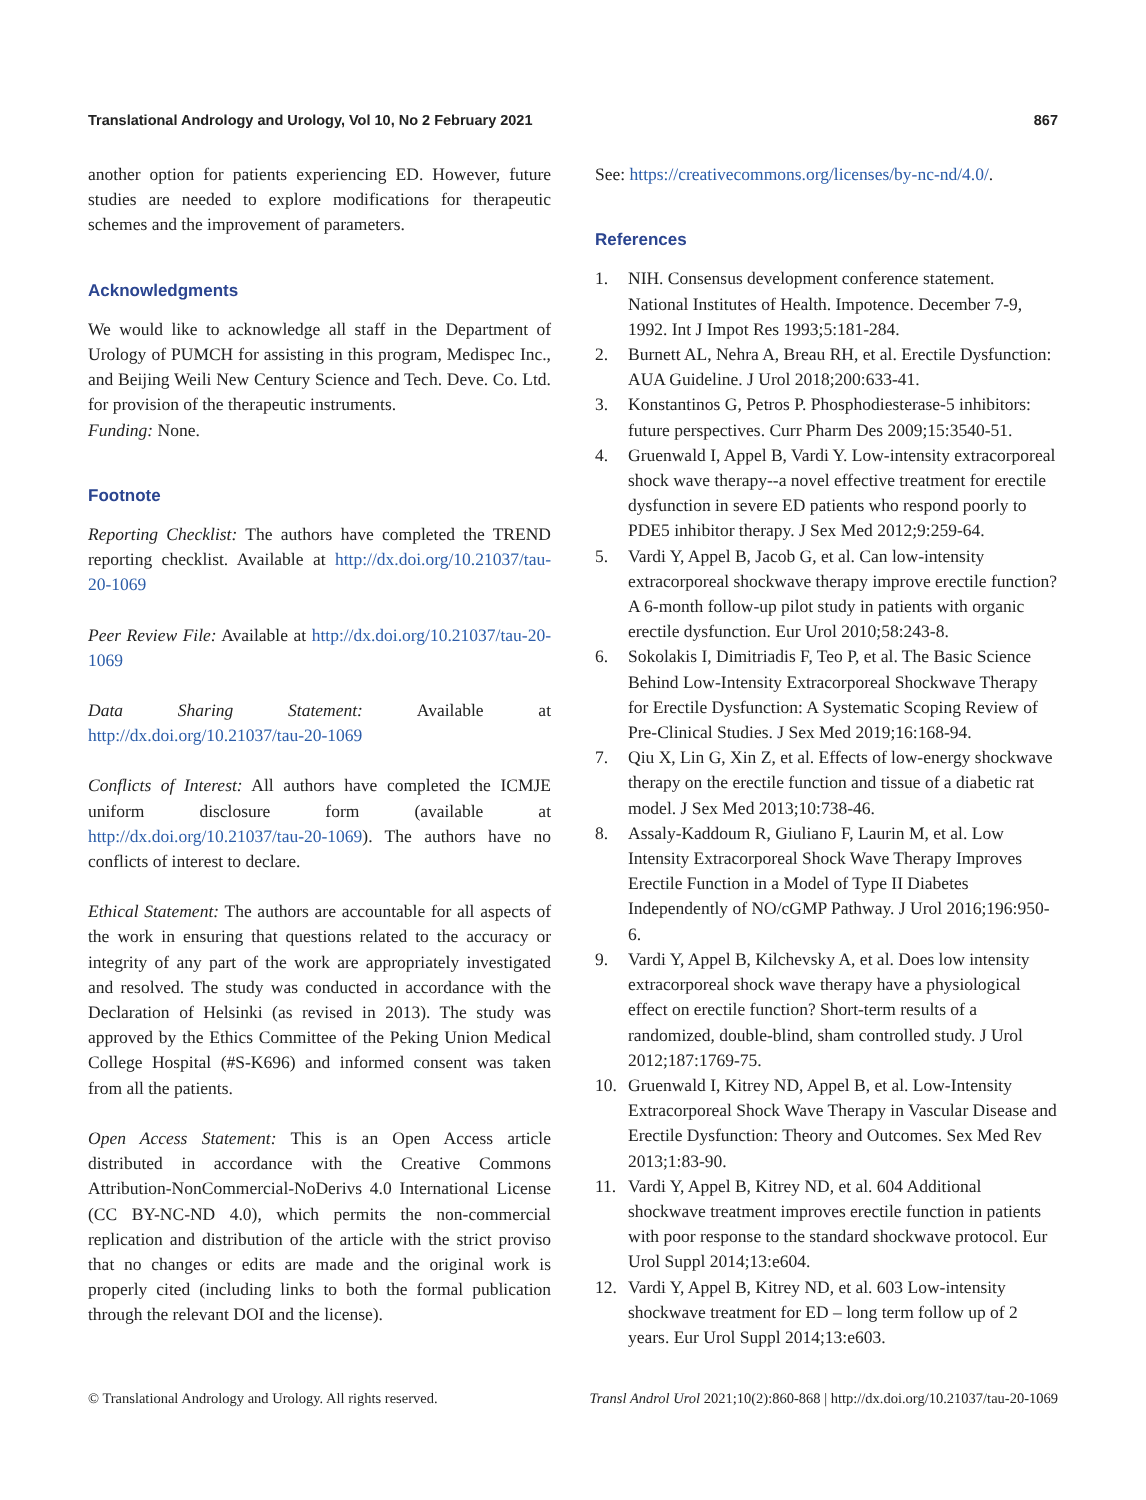Translational Andrology and Urology, Vol 10, No 2 February 2021 867
another option for patients experiencing ED. However, future studies are needed to explore modifications for therapeutic schemes and the improvement of parameters.
Acknowledgments
We would like to acknowledge all staff in the Department of Urology of PUMCH for assisting in this program, Medispec Inc., and Beijing Weili New Century Science and Tech. Deve. Co. Ltd. for provision of the therapeutic instruments.
Funding: None.
Footnote
Reporting Checklist: The authors have completed the TREND reporting checklist. Available at http://dx.doi.org/10.21037/tau-20-1069
Peer Review File: Available at http://dx.doi.org/10.21037/tau-20-1069
Data Sharing Statement: Available at http://dx.doi.org/10.21037/tau-20-1069
Conflicts of Interest: All authors have completed the ICMJE uniform disclosure form (available at http://dx.doi.org/10.21037/tau-20-1069). The authors have no conflicts of interest to declare.
Ethical Statement: The authors are accountable for all aspects of the work in ensuring that questions related to the accuracy or integrity of any part of the work are appropriately investigated and resolved. The study was conducted in accordance with the Declaration of Helsinki (as revised in 2013). The study was approved by the Ethics Committee of the Peking Union Medical College Hospital (#S-K696) and informed consent was taken from all the patients.
Open Access Statement: This is an Open Access article distributed in accordance with the Creative Commons Attribution-NonCommercial-NoDerivs 4.0 International License (CC BY-NC-ND 4.0), which permits the non-commercial replication and distribution of the article with the strict proviso that no changes or edits are made and the original work is properly cited (including links to both the formal publication through the relevant DOI and the license).
See: https://creativecommons.org/licenses/by-nc-nd/4.0/.
References
1. NIH. Consensus development conference statement. National Institutes of Health. Impotence. December 7-9, 1992. Int J Impot Res 1993;5:181-284.
2. Burnett AL, Nehra A, Breau RH, et al. Erectile Dysfunction: AUA Guideline. J Urol 2018;200:633-41.
3. Konstantinos G, Petros P. Phosphodiesterase-5 inhibitors: future perspectives. Curr Pharm Des 2009;15:3540-51.
4. Gruenwald I, Appel B, Vardi Y. Low-intensity extracorporeal shock wave therapy--a novel effective treatment for erectile dysfunction in severe ED patients who respond poorly to PDE5 inhibitor therapy. J Sex Med 2012;9:259-64.
5. Vardi Y, Appel B, Jacob G, et al. Can low-intensity extracorporeal shockwave therapy improve erectile function? A 6-month follow-up pilot study in patients with organic erectile dysfunction. Eur Urol 2010;58:243-8.
6. Sokolakis I, Dimitriadis F, Teo P, et al. The Basic Science Behind Low-Intensity Extracorporeal Shockwave Therapy for Erectile Dysfunction: A Systematic Scoping Review of Pre-Clinical Studies. J Sex Med 2019;16:168-94.
7. Qiu X, Lin G, Xin Z, et al. Effects of low-energy shockwave therapy on the erectile function and tissue of a diabetic rat model. J Sex Med 2013;10:738-46.
8. Assaly-Kaddoum R, Giuliano F, Laurin M, et al. Low Intensity Extracorporeal Shock Wave Therapy Improves Erectile Function in a Model of Type II Diabetes Independently of NO/cGMP Pathway. J Urol 2016;196:950-6.
9. Vardi Y, Appel B, Kilchevsky A, et al. Does low intensity extracorporeal shock wave therapy have a physiological effect on erectile function? Short-term results of a randomized, double-blind, sham controlled study. J Urol 2012;187:1769-75.
10. Gruenwald I, Kitrey ND, Appel B, et al. Low-Intensity Extracorporeal Shock Wave Therapy in Vascular Disease and Erectile Dysfunction: Theory and Outcomes. Sex Med Rev 2013;1:83-90.
11. Vardi Y, Appel B, Kitrey ND, et al. 604 Additional shockwave treatment improves erectile function in patients with poor response to the standard shockwave protocol. Eur Urol Suppl 2014;13:e604.
12. Vardi Y, Appel B, Kitrey ND, et al. 603 Low-intensity shockwave treatment for ED – long term follow up of 2 years. Eur Urol Suppl 2014;13:e603.
© Translational Andrology and Urology. All rights reserved. Transl Androl Urol 2021;10(2):860-868 | http://dx.doi.org/10.21037/tau-20-1069